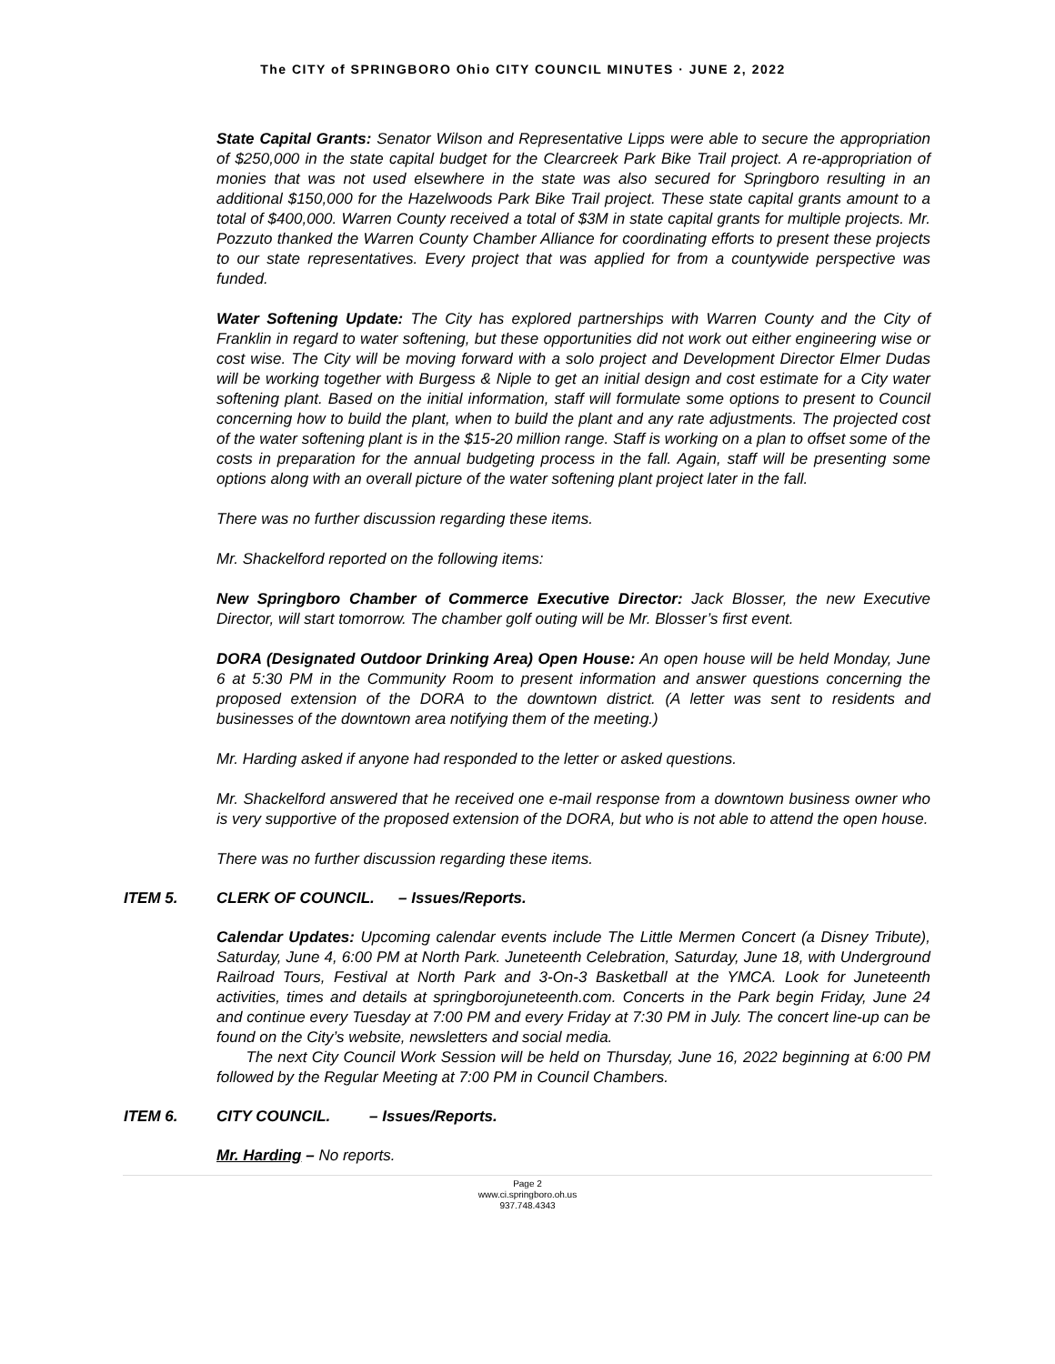The CITY of SPRINGBORO Ohio CITY COUNCIL MINUTES · JUNE 2, 2022
State Capital Grants: Senator Wilson and Representative Lipps were able to secure the appropriation of $250,000 in the state capital budget for the Clearcreek Park Bike Trail project. A re-appropriation of monies that was not used elsewhere in the state was also secured for Springboro resulting in an additional $150,000 for the Hazelwoods Park Bike Trail project. These state capital grants amount to a total of $400,000. Warren County received a total of $3M in state capital grants for multiple projects. Mr. Pozzuto thanked the Warren County Chamber Alliance for coordinating efforts to present these projects to our state representatives. Every project that was applied for from a countywide perspective was funded.
Water Softening Update: The City has explored partnerships with Warren County and the City of Franklin in regard to water softening, but these opportunities did not work out either engineering wise or cost wise. The City will be moving forward with a solo project and Development Director Elmer Dudas will be working together with Burgess & Niple to get an initial design and cost estimate for a City water softening plant. Based on the initial information, staff will formulate some options to present to Council concerning how to build the plant, when to build the plant and any rate adjustments. The projected cost of the water softening plant is in the $15-20 million range. Staff is working on a plan to offset some of the costs in preparation for the annual budgeting process in the fall. Again, staff will be presenting some options along with an overall picture of the water softening plant project later in the fall.
There was no further discussion regarding these items.
Mr. Shackelford reported on the following items:
New Springboro Chamber of Commerce Executive Director: Jack Blosser, the new Executive Director, will start tomorrow. The chamber golf outing will be Mr. Blosser’s first event.
DORA (Designated Outdoor Drinking Area) Open House: An open house will be held Monday, June 6 at 5:30 PM in the Community Room to present information and answer questions concerning the proposed extension of the DORA to the downtown district. (A letter was sent to residents and businesses of the downtown area notifying them of the meeting.)
Mr. Harding asked if anyone had responded to the letter or asked questions.
Mr. Shackelford answered that he received one e-mail response from a downtown business owner who is very supportive of the proposed extension of the DORA, but who is not able to attend the open house.
There was no further discussion regarding these items.
ITEM 5. CLERK OF COUNCIL. – Issues/Reports.
Calendar Updates: Upcoming calendar events include The Little Mermen Concert (a Disney Tribute), Saturday, June 4, 6:00 PM at North Park. Juneteenth Celebration, Saturday, June 18, with Underground Railroad Tours, Festival at North Park and 3-On-3 Basketball at the YMCA. Look for Juneteenth activities, times and details at springborojuneteenth.com. Concerts in the Park begin Friday, June 24 and continue every Tuesday at 7:00 PM and every Friday at 7:30 PM in July. The concert line-up can be found on the City’s website, newsletters and social media.
The next City Council Work Session will be held on Thursday, June 16, 2022 beginning at 6:00 PM followed by the Regular Meeting at 7:00 PM in Council Chambers.
ITEM 6. CITY COUNCIL. – Issues/Reports.
Mr. Harding – No reports.
Page 2
www.ci.springboro.oh.us
937.748.4343